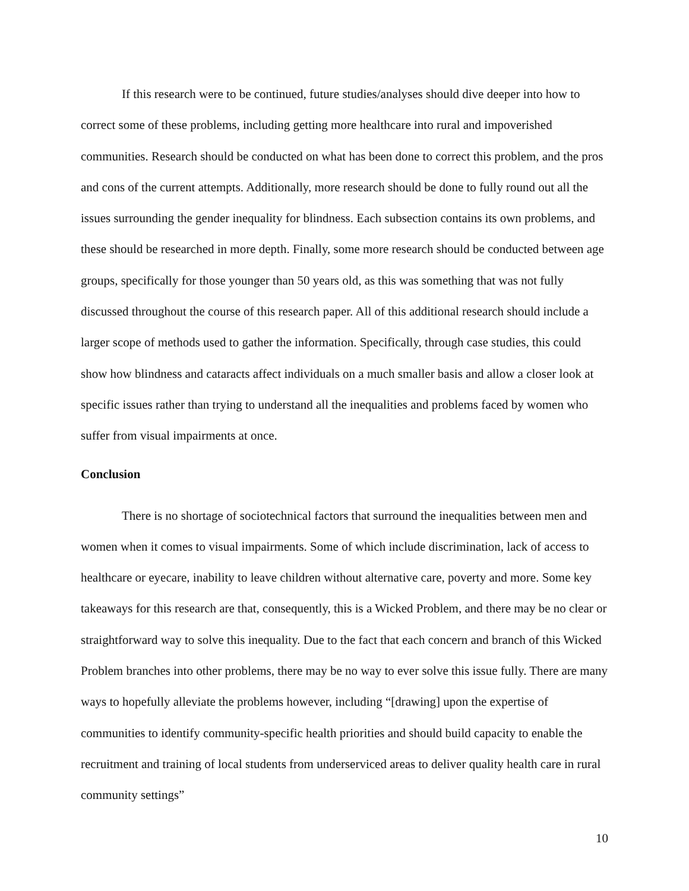If this research were to be continued, future studies/analyses should dive deeper into how to correct some of these problems, including getting more healthcare into rural and impoverished communities. Research should be conducted on what has been done to correct this problem, and the pros and cons of the current attempts. Additionally, more research should be done to fully round out all the issues surrounding the gender inequality for blindness. Each subsection contains its own problems, and these should be researched in more depth. Finally, some more research should be conducted between age groups, specifically for those younger than 50 years old, as this was something that was not fully discussed throughout the course of this research paper. All of this additional research should include a larger scope of methods used to gather the information. Specifically, through case studies, this could show how blindness and cataracts affect individuals on a much smaller basis and allow a closer look at specific issues rather than trying to understand all the inequalities and problems faced by women who suffer from visual impairments at once.
Conclusion
There is no shortage of sociotechnical factors that surround the inequalities between men and women when it comes to visual impairments. Some of which include discrimination, lack of access to healthcare or eyecare, inability to leave children without alternative care, poverty and more. Some key takeaways for this research are that, consequently, this is a Wicked Problem, and there may be no clear or straightforward way to solve this inequality. Due to the fact that each concern and branch of this Wicked Problem branches into other problems, there may be no way to ever solve this issue fully. There are many ways to hopefully alleviate the problems however, including “[drawing] upon the expertise of communities to identify community-specific health priorities and should build capacity to enable the recruitment and training of local students from underserviced areas to deliver quality health care in rural community settings”
10